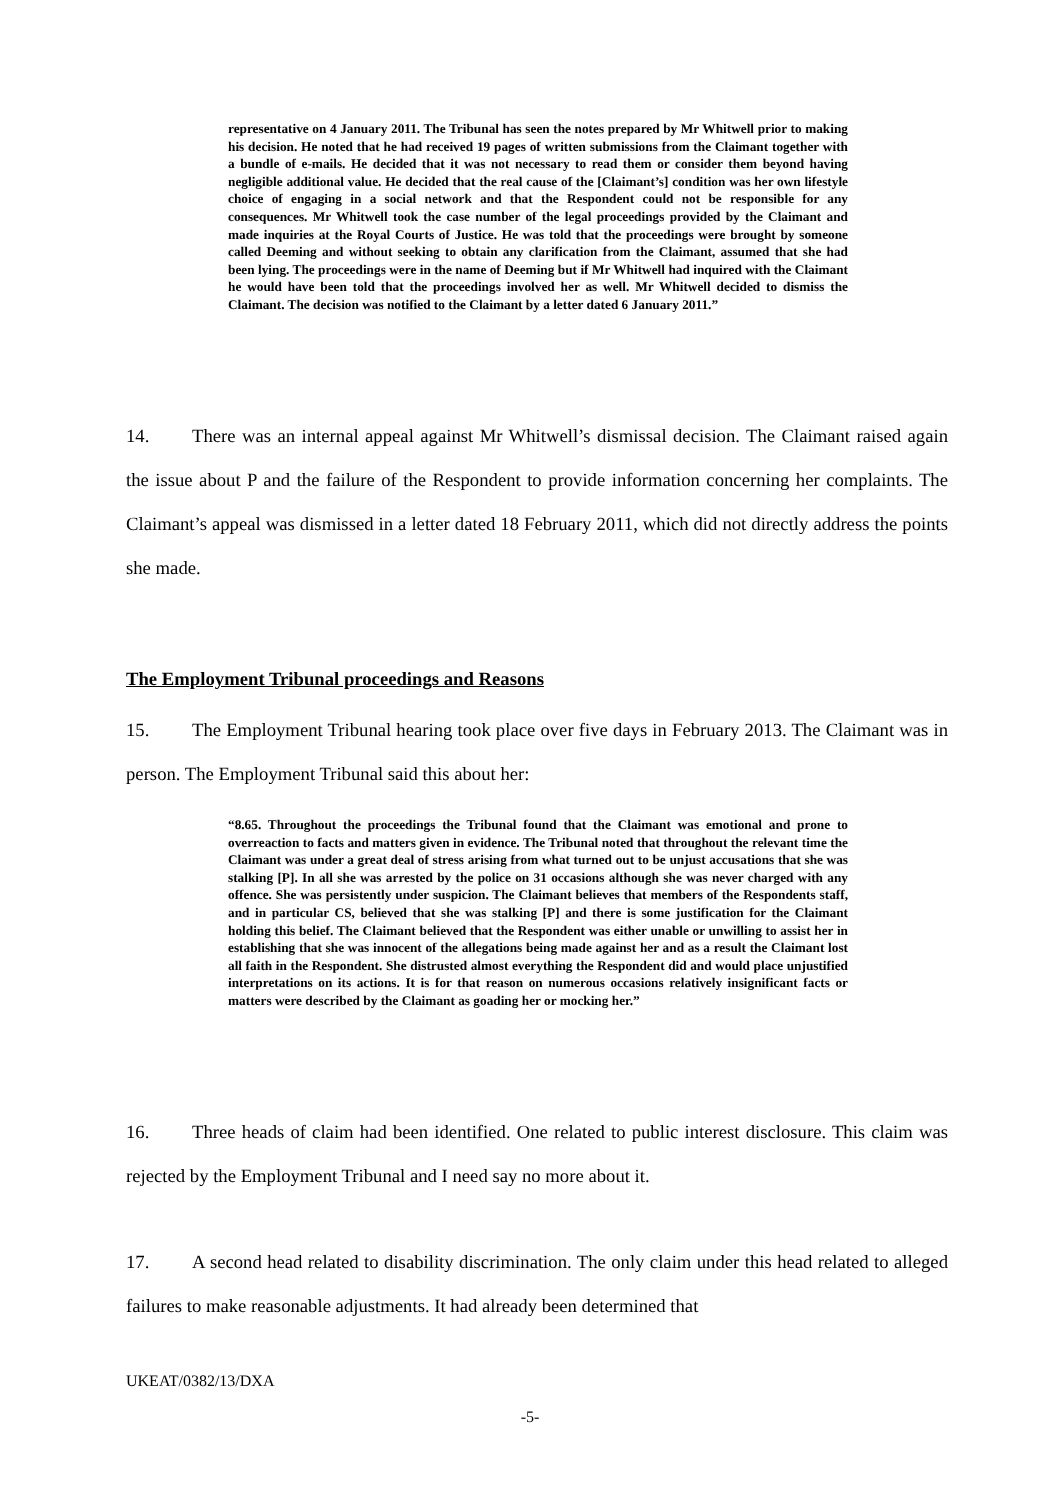representative on 4 January 2011. The Tribunal has seen the notes prepared by Mr Whitwell prior to making his decision. He noted that he had received 19 pages of written submissions from the Claimant together with a bundle of e-mails. He decided that it was not necessary to read them or consider them beyond having negligible additional value. He decided that the real cause of the [Claimant’s] condition was her own lifestyle choice of engaging in a social network and that the Respondent could not be responsible for any consequences. Mr Whitwell took the case number of the legal proceedings provided by the Claimant and made inquiries at the Royal Courts of Justice. He was told that the proceedings were brought by someone called Deeming and without seeking to obtain any clarification from the Claimant, assumed that she had been lying. The proceedings were in the name of Deeming but if Mr Whitwell had inquired with the Claimant he would have been told that the proceedings involved her as well. Mr Whitwell decided to dismiss the Claimant. The decision was notified to the Claimant by a letter dated 6 January 2011.”
14. There was an internal appeal against Mr Whitwell’s dismissal decision. The Claimant raised again the issue about P and the failure of the Respondent to provide information concerning her complaints. The Claimant’s appeal was dismissed in a letter dated 18 February 2011, which did not directly address the points she made.
The Employment Tribunal proceedings and Reasons
15. The Employment Tribunal hearing took place over five days in February 2013. The Claimant was in person. The Employment Tribunal said this about her:
“8.65. Throughout the proceedings the Tribunal found that the Claimant was emotional and prone to overreaction to facts and matters given in evidence. The Tribunal noted that throughout the relevant time the Claimant was under a great deal of stress arising from what turned out to be unjust accusations that she was stalking [P]. In all she was arrested by the police on 31 occasions although she was never charged with any offence. She was persistently under suspicion. The Claimant believes that members of the Respondents staff, and in particular CS, believed that she was stalking [P] and there is some justification for the Claimant holding this belief. The Claimant believed that the Respondent was either unable or unwilling to assist her in establishing that she was innocent of the allegations being made against her and as a result the Claimant lost all faith in the Respondent. She distrusted almost everything the Respondent did and would place unjustified interpretations on its actions. It is for that reason on numerous occasions relatively insignificant facts or matters were described by the Claimant as goading her or mocking her.”
16. Three heads of claim had been identified. One related to public interest disclosure. This claim was rejected by the Employment Tribunal and I need say no more about it.
17. A second head related to disability discrimination. The only claim under this head related to alleged failures to make reasonable adjustments. It had already been determined that
UKEAT/0382/13/DXA
-5-